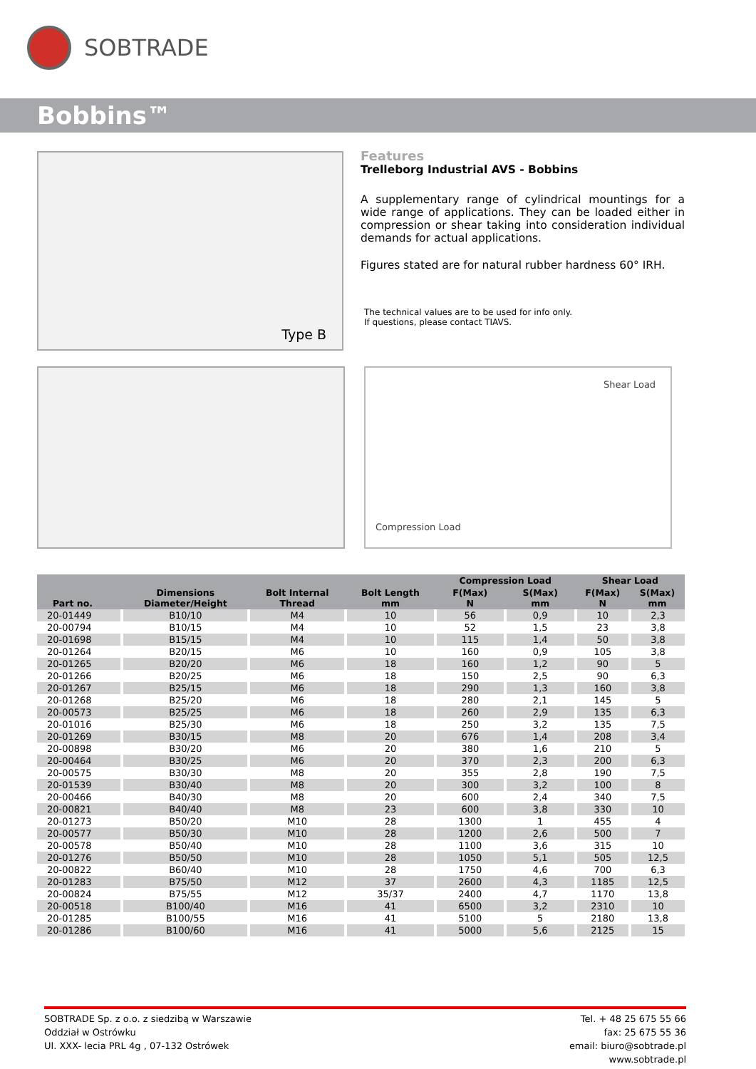SOBTRADE
Bobbins™
Type B
Features
Trelleborg Industrial AVS - Bobbins
A supplementary range of cylindrical mountings for a wide range of applications. They can be loaded either in compression or shear taking into consideration individual demands for actual applications.
Figures stated are for natural rubber hardness 60° IRH.
The technical values are to be used for info only.
If questions, please contact TIAVS.
Shear Load
Compression Load
| Part no. | Dimensions Diameter/Height | Bolt Internal Thread | Bolt Length mm | Compression Load | | Shear Load | |
| --- | --- | --- | --- | --- | --- | --- | --- |
| | | | | F(Max) N | S(Max) mm | F(Max) N | S(Max) mm |
| 20-01449 | B10/10 | M4 | 10 | 56 | 0,9 | 10 | 2,3 |
| 20-00794 | B10/15 | M4 | 10 | 52 | 1,5 | 23 | 3,8 |
| 20-01698 | B15/15 | M4 | 10 | 115 | 1,4 | 50 | 3,8 |
| 20-01264 | B20/15 | M6 | 10 | 160 | 0,9 | 105 | 3,8 |
| 20-01265 | B20/20 | M6 | 18 | 160 | 1,2 | 90 | 5 |
| 20-01266 | B20/25 | M6 | 18 | 150 | 2,5 | 90 | 6,3 |
| 20-01267 | B25/15 | M6 | 18 | 290 | 1,3 | 160 | 3,8 |
| 20-01268 | B25/20 | M6 | 18 | 280 | 2,1 | 145 | 5 |
| 20-00573 | B25/25 | M6 | 18 | 260 | 2,9 | 135 | 6,3 |
| 20-01016 | B25/30 | M6 | 18 | 250 | 3,2 | 135 | 7,5 |
| 20-01269 | B30/15 | M8 | 20 | 676 | 1,4 | 208 | 3,4 |
| 20-00898 | B30/20 | M6 | 20 | 380 | 1,6 | 210 | 5 |
| 20-00464 | B30/25 | M6 | 20 | 370 | 2,3 | 200 | 6,3 |
| 20-00575 | B30/30 | M8 | 20 | 355 | 2,8 | 190 | 7,5 |
| 20-01539 | B30/40 | M8 | 20 | 300 | 3,2 | 100 | 8 |
| 20-00466 | B40/30 | M8 | 20 | 600 | 2,4 | 340 | 7,5 |
| 20-00821 | B40/40 | M8 | 23 | 600 | 3,8 | 330 | 10 |
| 20-01273 | B50/20 | M10 | 28 | 1300 | 1 | 455 | 4 |
| 20-00577 | B50/30 | M10 | 28 | 1200 | 2,6 | 500 | 7 |
| 20-00578 | B50/40 | M10 | 28 | 1100 | 3,6 | 315 | 10 |
| 20-01276 | B50/50 | M10 | 28 | 1050 | 5,1 | 505 | 12,5 |
| 20-00822 | B60/40 | M10 | 28 | 1750 | 4,6 | 700 | 6,3 |
| 20-01283 | B75/50 | M12 | 37 | 2600 | 4,3 | 1185 | 12,5 |
| 20-00824 | B75/55 | M12 | 35/37 | 2400 | 4,7 | 1170 | 13,8 |
| 20-00518 | B100/40 | M16 | 41 | 6500 | 3,2 | 2310 | 10 |
| 20-01285 | B100/55 | M16 | 41 | 5100 | 5 | 2180 | 13,8 |
| 20-01286 | B100/60 | M16 | 41 | 5000 | 5,6 | 2125 | 15 |
SOBTRADE Sp. z o.o. z siedzibą w Warszawie
Oddział w Ostrówku
Ul. XXX- lecia PRL 4g , 07-132 Ostrówek
Tel. + 48 25 675 55 66
fax: 25 675 55 36
email: biuro@sobtrade.pl
www.sobtrade.pl